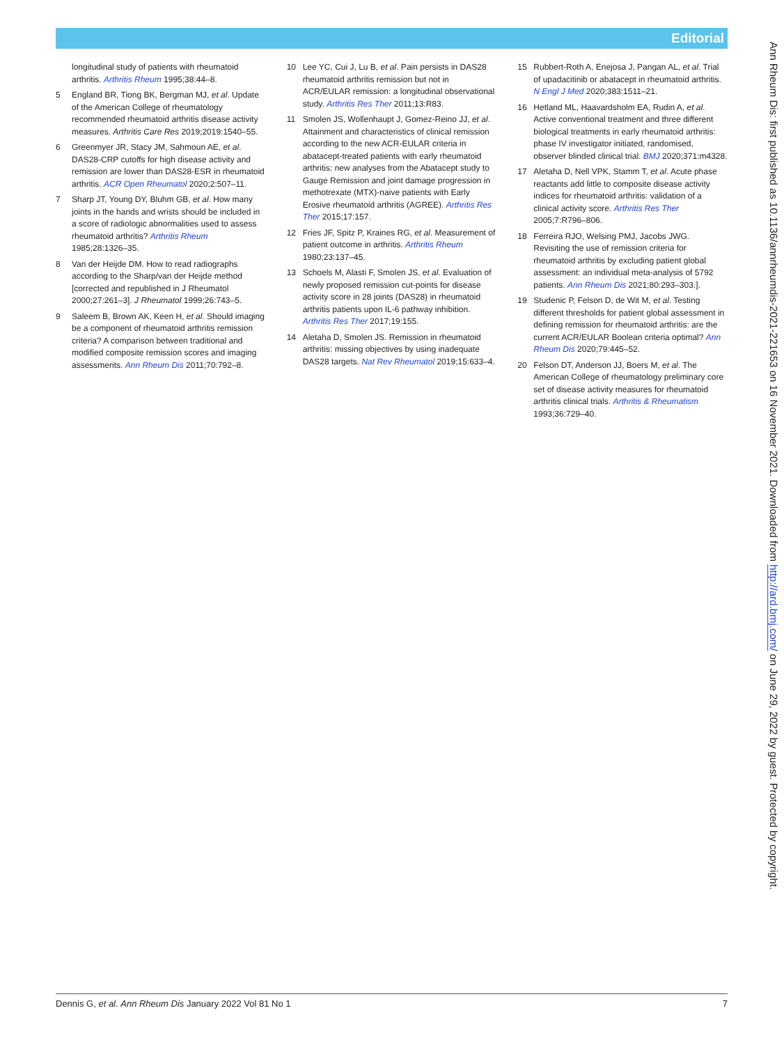Editorial
longitudinal study of patients with rheumatoid arthritis. Arthritis Rheum 1995;38:44–8.
5 England BR, Tiong BK, Bergman MJ, et al. Update of the American College of rheumatology recommended rheumatoid arthritis disease activity measures. Arthritis Care Res 2019;2019:1540–55.
6 Greenmyer JR, Stacy JM, Sahmoun AE, et al. DAS28-CRP cutoffs for high disease activity and remission are lower than DAS28-ESR in rheumatoid arthritis. ACR Open Rheumatol 2020;2:507–11.
7 Sharp JT, Young DY, Bluhm GB, et al. How many joints in the hands and wrists should be included in a score of radiologic abnormalities used to assess rheumatoid arthritis? Arthritis Rheum 1985;28:1326–35.
8 Van der Heijde DM. How to read radiographs according to the Sharp/van der Heijde method [corrected and republished in J Rheumatol 2000;27:261–3]. J Rheumatol 1999;26:743–5.
9 Saleem B, Brown AK, Keen H, et al. Should imaging be a component of rheumatoid arthritis remission criteria? A comparison between traditional and modified composite remission scores and imaging assessments. Ann Rheum Dis 2011;70:792–8.
10 Lee YC, Cui J, Lu B, et al. Pain persists in DAS28 rheumatoid arthritis remission but not in ACR/EULAR remission: a longitudinal observational study. Arthritis Res Ther 2011;13:R83.
11 Smolen JS, Wollenhaupt J, Gomez-Reino JJ, et al. Attainment and characteristics of clinical remission according to the new ACR-EULAR criteria in abatacept-treated patients with early rheumatoid arthritis: new analyses from the Abatacept study to Gauge Remission and joint damage progression in methotrexate (MTX)-naive patients with Early Erosive rheumatoid arthritis (AGREE). Arthritis Res Ther 2015;17:157.
12 Fries JF, Spitz P, Kraines RG, et al. Measurement of patient outcome in arthritis. Arthritis Rheum 1980;23:137–45.
13 Schoels M, Alasti F, Smolen JS, et al. Evaluation of newly proposed remission cut-points for disease activity score in 28 joints (DAS28) in rheumatoid arthritis patients upon IL-6 pathway inhibition. Arthritis Res Ther 2017;19:155.
14 Aletaha D, Smolen JS. Remission in rheumatoid arthritis: missing objectives by using inadequate DAS28 targets. Nat Rev Rheumatol 2019;15:633–4.
15 Rubbert-Roth A, Enejosa J, Pangan AL, et al. Trial of upadacitinib or abatacept in rheumatoid arthritis. N Engl J Med 2020;383:1511–21.
16 Hetland ML, Haavardsholm EA, Rudin A, et al. Active conventional treatment and three different biological treatments in early rheumatoid arthritis: phase IV investigator initiated, randomised, observer blinded clinical trial. BMJ 2020;371:m4328.
17 Aletaha D, Nell VPK, Stamm T, et al. Acute phase reactants add little to composite disease activity indices for rheumatoid arthritis: validation of a clinical activity score. Arthritis Res Ther 2005;7:R796–806.
18 Ferreira RJO, Welsing PMJ, Jacobs JWG. Revisiting the use of remission criteria for rheumatoid arthritis by excluding patient global assessment: an individual meta-analysis of 5792 patients. Ann Rheum Dis 2021;80:293–303.].
19 Studenic P, Felson D, de Wit M, et al. Testing different thresholds for patient global assessment in defining remission for rheumatoid arthritis: are the current ACR/EULAR Boolean criteria optimal? Ann Rheum Dis 2020;79:445–52.
20 Felson DT, Anderson JJ, Boers M, et al. The American College of rheumatology preliminary core set of disease activity measures for rheumatoid arthritis clinical trials. Arthritis & Rheumatism 1993;36:729–40.
Ann Rheum Dis: first published as 10.1136/annrheumdis-2021-221653 on 16 November 2021. Downloaded from http://ard.bmj.com/ on June 29, 2022 by guest. Protected by copyright.
Dennis G, et al. Ann Rheum Dis January 2022 Vol 81 No 1 7